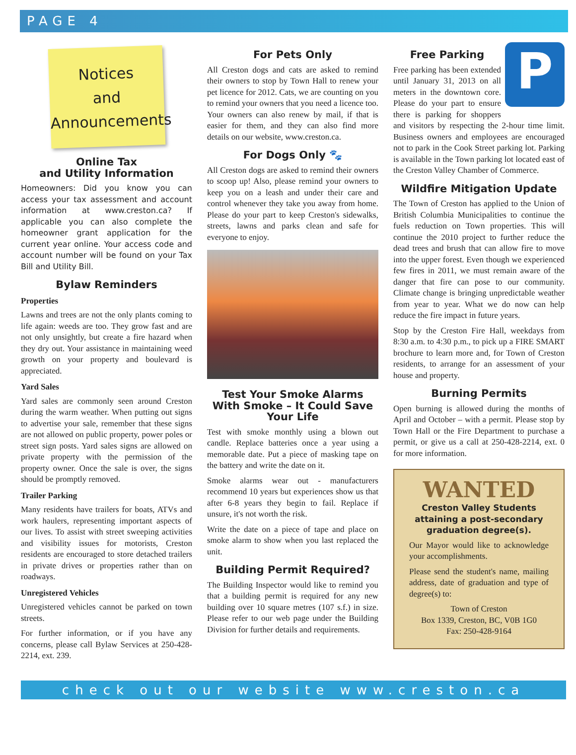PAGE 4
Notices
and
Announcements
Online Tax
and Utility Information
Homeowners: Did you know you can access your tax assessment and account information at www.creston.ca? If applicable you can also complete the homeowner grant application for the current year online. Your access code and account number will be found on your Tax Bill and Utility Bill.
Bylaw Reminders
Properties
Lawns and trees are not the only plants coming to life again: weeds are too. They grow fast and are not only unsightly, but create a fire hazard when they dry out. Your assistance in maintaining weed growth on your property and boulevard is appreciated.
Yard Sales
Yard sales are commonly seen around Creston during the warm weather. When putting out signs to advertise your sale, remember that these signs are not allowed on public property, power poles or street sign posts. Yard sales signs are allowed on private property with the permission of the property owner. Once the sale is over, the signs should be promptly removed.
Trailer Parking
Many residents have trailers for boats, ATVs and work haulers, representing important aspects of our lives. To assist with street sweeping activities and visibility issues for motorists, Creston residents are encouraged to store detached trailers in private drives or properties rather than on roadways.
Unregistered Vehicles
Unregistered vehicles cannot be parked on town streets.
For further information, or if you have any concerns, please call Bylaw Services at 250-428-2214, ext. 239.
For Pets Only
All Creston dogs and cats are asked to remind their owners to stop by Town Hall to renew your pet licence for 2012. Cats, we are counting on you to remind your owners that you need a licence too. Your owners can also renew by mail, if that is easier for them, and they can also find more details on our website, www.creston.ca.
For Dogs Only 🐾
All Creston dogs are asked to remind their owners to scoop up! Also, please remind your owners to keep you on a leash and under their care and control whenever they take you away from home. Please do your part to keep Creston's sidewalks, streets, lawns and parks clean and safe for everyone to enjoy.
Test Your Smoke Alarms With Smoke – It Could Save Your Life
Test with smoke monthly using a blown out candle. Replace batteries once a year using a memorable date. Put a piece of masking tape on the battery and write the date on it.
Smoke alarms wear out - manufacturers recommend 10 years but experiences show us that after 6-8 years they begin to fail. Replace if unsure, it's not worth the risk.
Write the date on a piece of tape and place on smoke alarm to show when you last replaced the unit.
Building Permit Required?
The Building Inspector would like to remind you that a building permit is required for any new building over 10 square metres (107 s.f.) in size. Please refer to our web page under the Building Division for further details and requirements.
P
Free Parking
Free parking has been extended until January 31, 2013 on all meters in the downtown core. Please do your part to ensure there is parking for shoppers and visitors by respecting the 2-hour time limit. Business owners and employees are encouraged not to park in the Cook Street parking lot. Parking is available in the Town parking lot located east of the Creston Valley Chamber of Commerce.
Wildfire Mitigation Update
The Town of Creston has applied to the Union of British Columbia Municipalities to continue the fuels reduction on Town properties. This will continue the 2010 project to further reduce the dead trees and brush that can allow fire to move into the upper forest. Even though we experienced few fires in 2011, we must remain aware of the danger that fire can pose to our community. Climate change is bringing unpredictable weather from year to year. What we do now can help reduce the fire impact in future years.
Stop by the Creston Fire Hall, weekdays from 8:30 a.m. to 4:30 p.m., to pick up a FIRE SMART brochure to learn more and, for Town of Creston residents, to arrange for an assessment of your house and property.
Burning Permits
Open burning is allowed during the months of April and October – with a permit. Please stop by Town Hall or the Fire Department to purchase a permit, or give us a call at 250-428-2214, ext. 0 for more information.
WANTED
Creston Valley Students attaining a post-secondary graduation degree(s).
Our Mayor would like to acknowledge your accomplishments.
Please send the student's name, mailing address, date of graduation and type of degree(s) to:
Town of Creston
Box 1339, Creston, BC, V0B 1G0
Fax: 250-428-9164
check out our website www.creston.ca